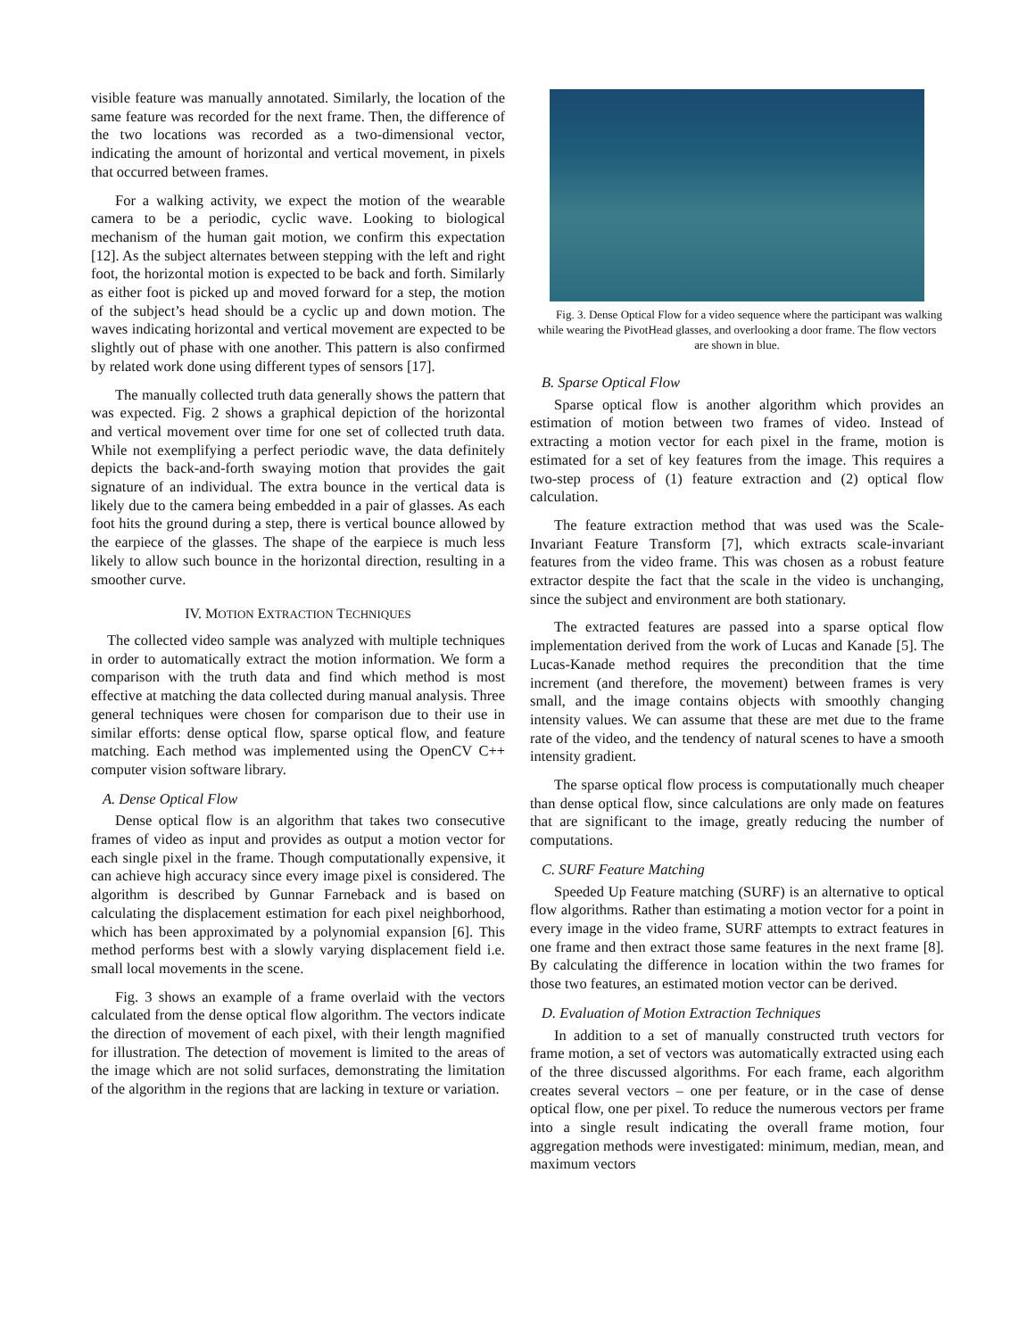visible feature was manually annotated. Similarly, the location of the same feature was recorded for the next frame. Then, the difference of the two locations was recorded as a two-dimensional vector, indicating the amount of horizontal and vertical movement, in pixels that occurred between frames.
For a walking activity, we expect the motion of the wearable camera to be a periodic, cyclic wave. Looking to biological mechanism of the human gait motion, we confirm this expectation [12]. As the subject alternates between stepping with the left and right foot, the horizontal motion is expected to be back and forth. Similarly as either foot is picked up and moved forward for a step, the motion of the subject’s head should be a cyclic up and down motion. The waves indicating horizontal and vertical movement are expected to be slightly out of phase with one another. This pattern is also confirmed by related work done using different types of sensors [17].
The manually collected truth data generally shows the pattern that was expected. Fig. 2 shows a graphical depiction of the horizontal and vertical movement over time for one set of collected truth data. While not exemplifying a perfect periodic wave, the data definitely depicts the back-and-forth swaying motion that provides the gait signature of an individual. The extra bounce in the vertical data is likely due to the camera being embedded in a pair of glasses. As each foot hits the ground during a step, there is vertical bounce allowed by the earpiece of the glasses. The shape of the earpiece is much less likely to allow such bounce in the horizontal direction, resulting in a smoother curve.
IV. MOTION EXTRACTION TECHNIQUES
The collected video sample was analyzed with multiple techniques in order to automatically extract the motion information. We form a comparison with the truth data and find which method is most effective at matching the data collected during manual analysis. Three general techniques were chosen for comparison due to their use in similar efforts: dense optical flow, sparse optical flow, and feature matching. Each method was implemented using the OpenCV C++ computer vision software library.
A. Dense Optical Flow
Dense optical flow is an algorithm that takes two consecutive frames of video as input and provides as output a motion vector for each single pixel in the frame. Though computationally expensive, it can achieve high accuracy since every image pixel is considered. The algorithm is described by Gunnar Farneback and is based on calculating the displacement estimation for each pixel neighborhood, which has been approximated by a polynomial expansion [6]. This method performs best with a slowly varying displacement field i.e. small local movements in the scene.
Fig. 3 shows an example of a frame overlaid with the vectors calculated from the dense optical flow algorithm. The vectors indicate the direction of movement of each pixel, with their length magnified for illustration. The detection of movement is limited to the areas of the image which are not solid surfaces, demonstrating the limitation of the algorithm in the regions that are lacking in texture or variation.
Fig. 3. Dense Optical Flow for a video sequence where the participant was walking while wearing the PivotHead glasses, and overlooking a door frame. The flow vectors are shown in blue.
B. Sparse Optical Flow
Sparse optical flow is another algorithm which provides an estimation of motion between two frames of video. Instead of extracting a motion vector for each pixel in the frame, motion is estimated for a set of key features from the image. This requires a two-step process of (1) feature extraction and (2) optical flow calculation.
The feature extraction method that was used was the Scale-Invariant Feature Transform [7], which extracts scale-invariant features from the video frame. This was chosen as a robust feature extractor despite the fact that the scale in the video is unchanging, since the subject and environment are both stationary.
The extracted features are passed into a sparse optical flow implementation derived from the work of Lucas and Kanade [5]. The Lucas-Kanade method requires the precondition that the time increment (and therefore, the movement) between frames is very small, and the image contains objects with smoothly changing intensity values. We can assume that these are met due to the frame rate of the video, and the tendency of natural scenes to have a smooth intensity gradient.
The sparse optical flow process is computationally much cheaper than dense optical flow, since calculations are only made on features that are significant to the image, greatly reducing the number of computations.
C. SURF Feature Matching
Speeded Up Feature matching (SURF) is an alternative to optical flow algorithms. Rather than estimating a motion vector for a point in every image in the video frame, SURF attempts to extract features in one frame and then extract those same features in the next frame [8]. By calculating the difference in location within the two frames for those two features, an estimated motion vector can be derived.
D. Evaluation of Motion Extraction Techniques
In addition to a set of manually constructed truth vectors for frame motion, a set of vectors was automatically extracted using each of the three discussed algorithms. For each frame, each algorithm creates several vectors – one per feature, or in the case of dense optical flow, one per pixel. To reduce the numerous vectors per frame into a single result indicating the overall frame motion, four aggregation methods were investigated: minimum, median, mean, and maximum vectors